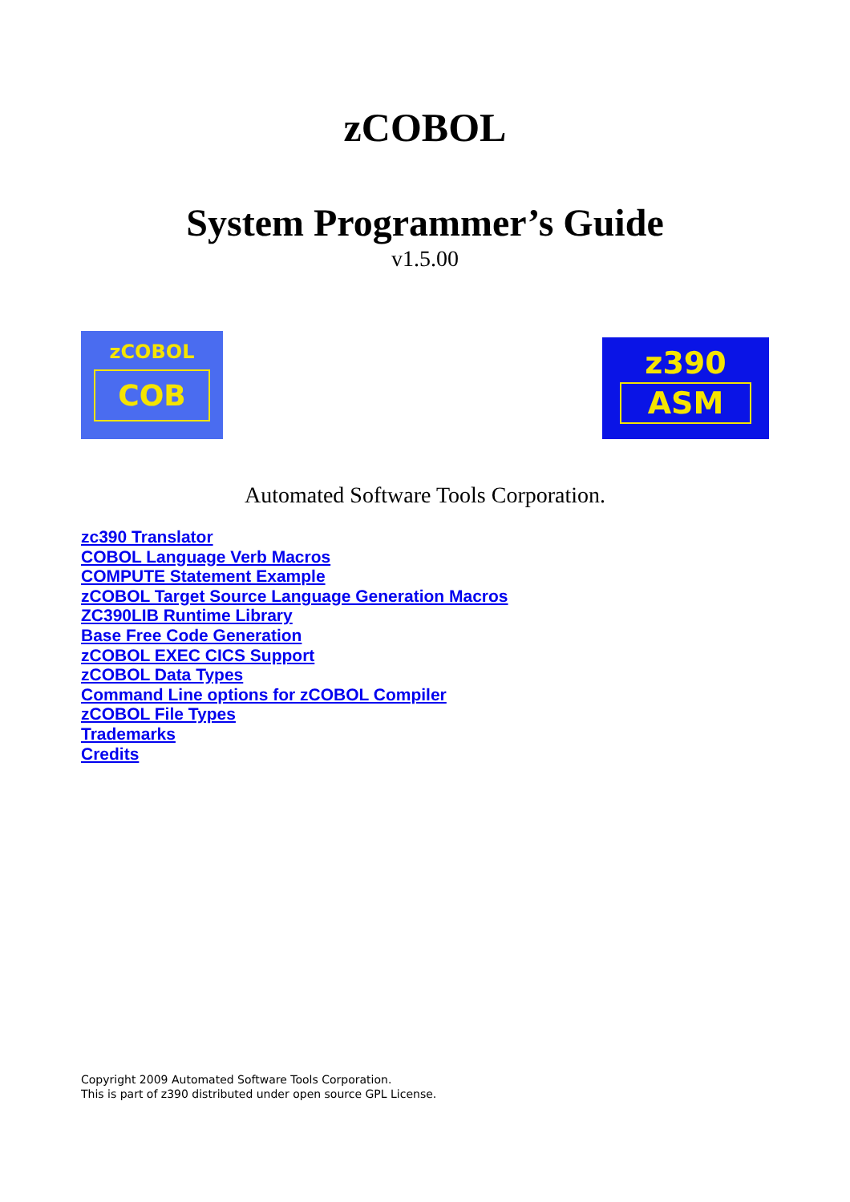zCOBOL
System Programmer’s Guide
v1.5.00
zCOBOL
COB
z390
ASM
Automated Software Tools Corporation.
zc390 Translator
COBOL Language Verb Macros
COMPUTE Statement Example
zCOBOL Target Source Language Generation Macros
ZC390LIB Runtime Library
Base Free Code Generation
zCOBOL EXEC CICS Support
zCOBOL Data Types
Command Line options for zCOBOL Compiler
zCOBOL File Types
Trademarks
Credits
Copyright 2009 Automated Software Tools Corporation.
This is part of z390 distributed under open source GPL License.